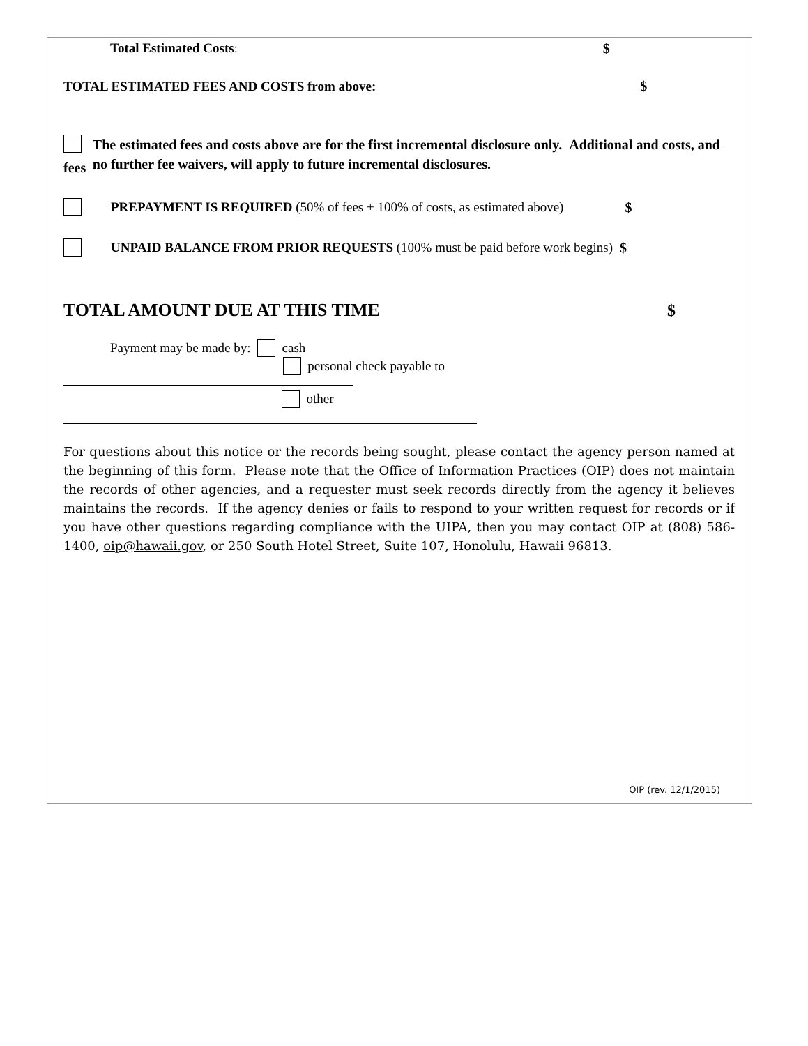Total Estimated Costs: $
TOTAL ESTIMATED FEES AND COSTS from above: $
fees The estimated fees and costs above are for the first incremental disclosure only. Additional and costs, and no further fee waivers, will apply to future incremental disclosures.
PREPAYMENT IS REQUIRED (50% of fees + 100% of costs, as estimated above) $
UNPAID BALANCE FROM PRIOR REQUESTS (100% must be paid before work begins) $
TOTAL AMOUNT DUE AT THIS TIME $
Payment may be made by: cash
personal check payable to
other
For questions about this notice or the records being sought, please contact the agency person named at the beginning of this form. Please note that the Office of Information Practices (OIP) does not maintain the records of other agencies, and a requester must seek records directly from the agency it believes maintains the records. If the agency denies or fails to respond to your written request for records or if you have other questions regarding compliance with the UIPA, then you may contact OIP at (808) 586-1400, oip@hawaii.gov, or 250 South Hotel Street, Suite 107, Honolulu, Hawaii 96813.
OIP (rev. 12/1/2015)